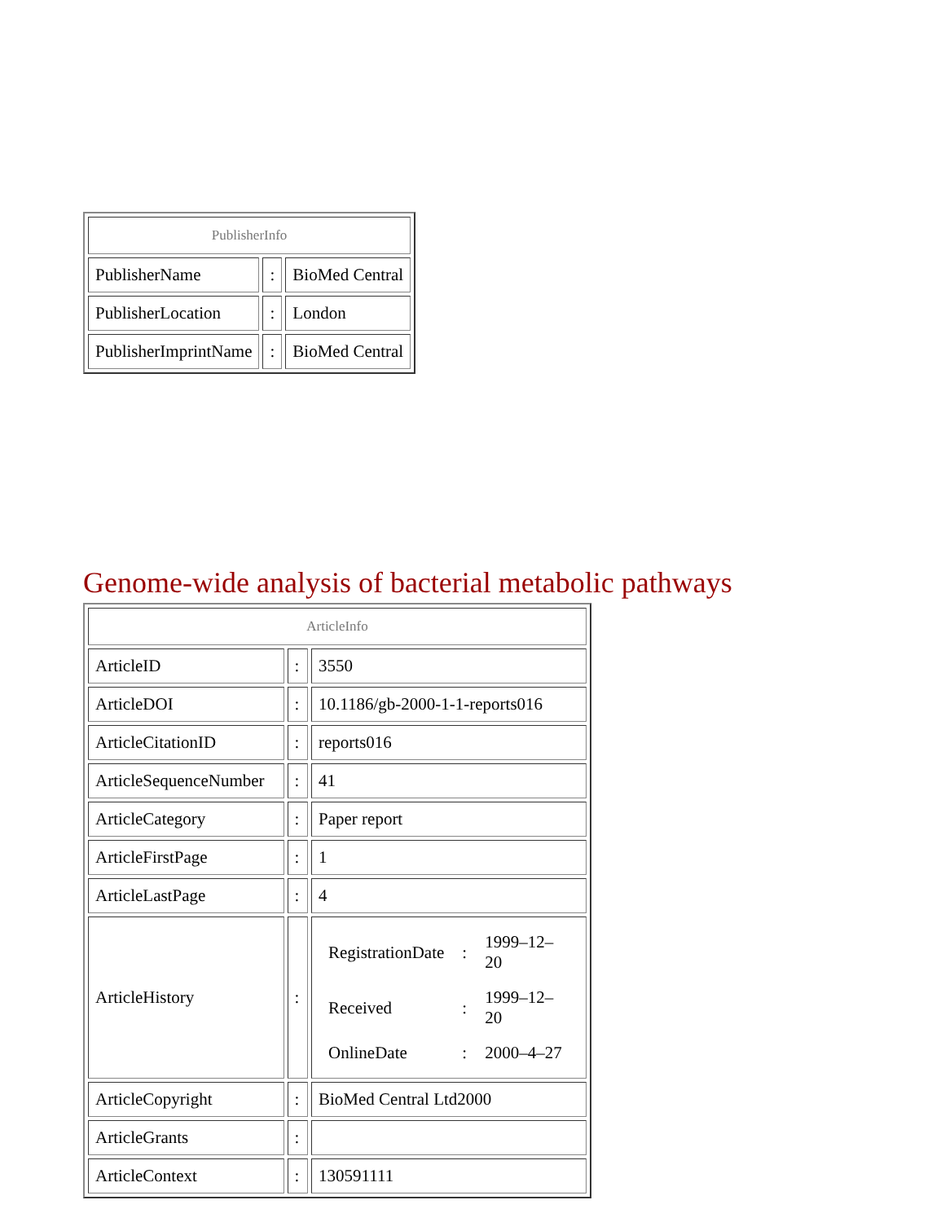| PublisherInfo | | |
| --- | --- | --- |
| PublisherName | : | BioMed Central |
| PublisherLocation | : | London |
| PublisherImprintName | : | BioMed Central |
Genome-wide analysis of bacterial metabolic pathways
| ArticleInfo | | |
| --- | --- | --- |
| ArticleID | : | 3550 |
| ArticleDOI | : | 10.1186/gb-2000-1-1-reports016 |
| ArticleCitationID | : | reports016 |
| ArticleSequenceNumber | : | 41 |
| ArticleCategory | : | Paper report |
| ArticleFirstPage | : | 1 |
| ArticleLastPage | : | 4 |
| ArticleHistory | : | / RegistrationDate / : / 1999–12–20 / / Received / : / 1999–12–20 / / OnlineDate / : / 2000–4–27 / |
| ArticleCopyright | : | BioMed Central Ltd2000 |
| ArticleGrants | : | |
| ArticleContext | : | 130591111 |